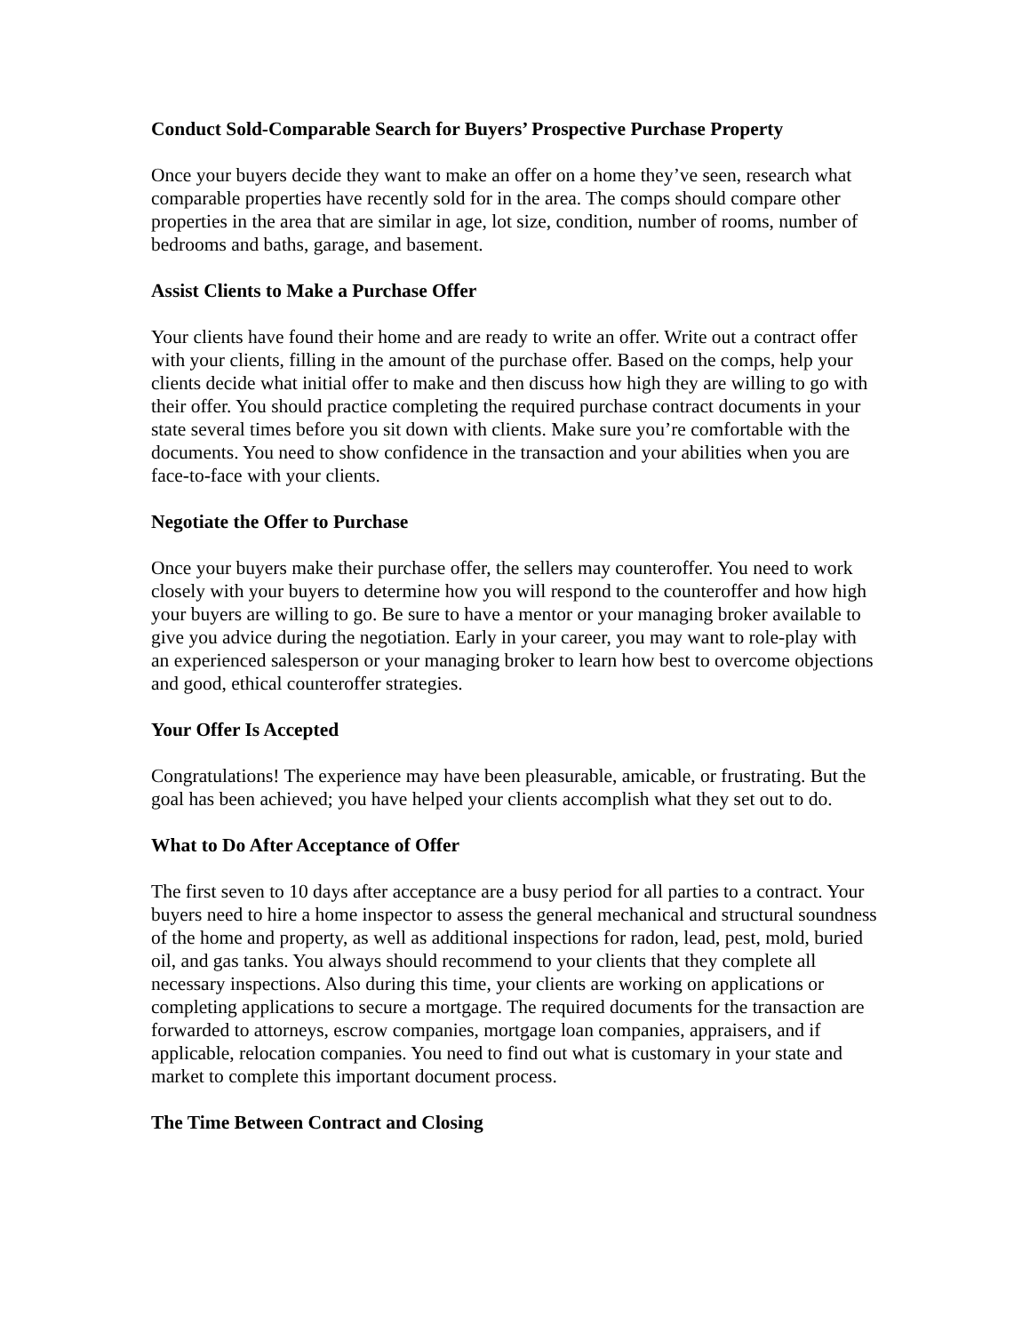Conduct Sold-Comparable Search for Buyers’ Prospective Purchase Property
Once your buyers decide they want to make an offer on a home they’ve seen, research what comparable properties have recently sold for in the area. The comps should compare other properties in the area that are similar in age, lot size, condition, number of rooms, number of bedrooms and baths, garage, and basement.
Assist Clients to Make a Purchase Offer
Your clients have found their home and are ready to write an offer. Write out a contract offer with your clients, filling in the amount of the purchase offer. Based on the comps, help your clients decide what initial offer to make and then discuss how high they are willing to go with their offer. You should practice completing the required purchase contract documents in your state several times before you sit down with clients. Make sure you’re comfortable with the documents. You need to show confidence in the transaction and your abilities when you are face-to-face with your clients.
Negotiate the Offer to Purchase
Once your buyers make their purchase offer, the sellers may counteroffer. You need to work closely with your buyers to determine how you will respond to the counteroffer and how high your buyers are willing to go. Be sure to have a mentor or your managing broker available to give you advice during the negotiation. Early in your career, you may want to role-play with an experienced salesperson or your managing broker to learn how best to overcome objections and good, ethical counteroffer strategies.
Your Offer Is Accepted
Congratulations! The experience may have been pleasurable, amicable, or frustrating. But the goal has been achieved; you have helped your clients accomplish what they set out to do.
What to Do After Acceptance of Offer
The first seven to 10 days after acceptance are a busy period for all parties to a contract. Your buyers need to hire a home inspector to assess the general mechanical and structural soundness of the home and property, as well as additional inspections for radon, lead, pest, mold, buried oil, and gas tanks. You always should recommend to your clients that they complete all necessary inspections. Also during this time, your clients are working on applications or completing applications to secure a mortgage. The required documents for the transaction are forwarded to attorneys, escrow companies, mortgage loan companies, appraisers, and if applicable, relocation companies. You need to find out what is customary in your state and market to complete this important document process.
The Time Between Contract and Closing